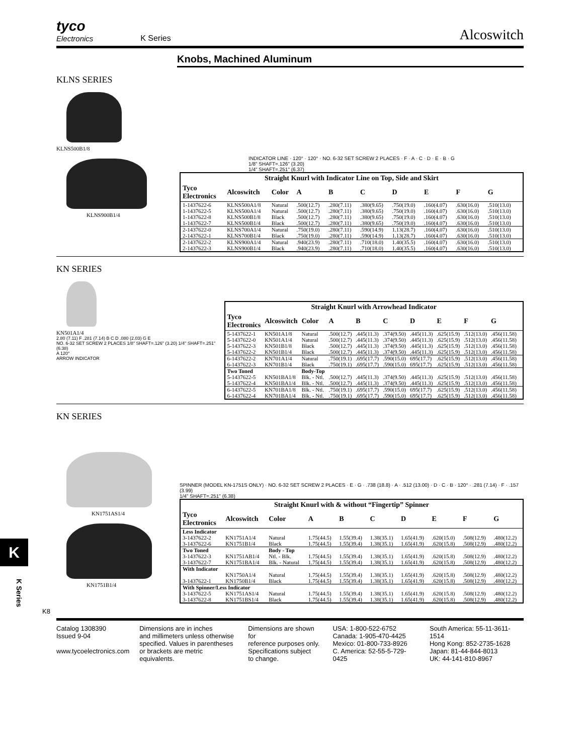tyco
Electronics
K Series
Alcoswitch
Knobs, Machined Aluminum
KLNS SERIES
KLNS500B1/8
KLNS900B1/4
INDICATOR LINE · 120° · 120° · NO. 6-32 SET SCREW 2 PLACES · F · A · C · D · E · B · G
1/8" SHAFT=.126" (3.20)
1/4" SHAFT=.251" (6.37)
| Straight Knurl with Indicator Line on Top, Side and Skirt | | | | | | | | | | |
| --- | --- | --- | --- | --- | --- | --- | --- | --- | --- | --- |
| Tyco Electronics | Alcoswitch | Color | A | B | C | D | E | F | G | |
| 1-1437622-6 | KLNS500A1/8 | Natural | .500(12.7) | .280(7.11) | .380(9.65) | .750(19.0) | .160(4.07) | .630(16.0) | .510(13.0) | |
| 1-1437622-5 | KLNS500A1/4 | Natural | .500(12.7) | .280(7.11) | .380(9.65) | .750(19.0) | .160(4.07) | .630(16.0) | .510(13.0) | |
| 1-1437622-8 | KLNS500B1/8 | Black | .500(12.7) | .280(7.11) | .380(9.65) | .750(19.0) | .160(4.07) | .630(16.0) | .510(13.0) | |
| 1-1437622-7 | KLNS500B1/4 | Black | .500(12.7) | .280(7.11) | .380(9.65) | .750(19.0) | .160(4.07) | .630(16.0) | .510(13.0) | |
| 2-1437622-0 | KLNS700A1/4 | Natural | .750(19.0) | .280(7.11) | .590(14.9) | 1.13(28.7) | .160(4.07) | .630(16.0) | .510(13.0) | |
| 2-1437622-1 | KLNS700B1/4 | Black | .750(19.0) | .280(7.11) | .590(14.9) | 1.13(28.7) | .160(4.07) | .630(16.0) | .510(13.0) | |
| 2-1437622-2 | KLNS900A1/4 | Natural | .940(23.9) | .280(7.11) | .710(18.0) | 1.40(35.5) | .160(4.07) | .630(16.0) | .510(13.0) | |
| 2-1437622-3 | KLNS900B1/4 | Black | .940(23.9) | .280(7.11) | .710(18.0) | 1.40(35.5) | .160(4.07) | .630(16.0) | .510(13.0) | |
KN SERIES
KN501A1/4
2.80 (7.11) F .281 (7.14) B C D .080 (2.03) G E
NO. 6-32 SET SCREW 2 PLACES 1/8" SHAFT=.126" (3.20) 1/4" SHAFT=.251" (6.38)
A 120°
ARROW INDICATOR
| Straight Knurl with Arrowhead Indicator | | | | | | | | | | |
| --- | --- | --- | --- | --- | --- | --- | --- | --- | --- | --- |
| Tyco Electronics | Alcoswitch | Color | A | B | C | D | E | F | G | |
| 5-1437622-1 | KN501A1/8 | Natural | .500(12.7) | .445(11.3) | .374(9.50) | .445(11.3) | .625(15.9) | .512(13.0) | .456(11.58) | |
| 5-1437622-0 | KN501A1/4 | Natural | .500(12.7) | .445(11.3) | .374(9.50) | .445(11.3) | .625(15.9) | .512(13.0) | .456(11.58) | |
| 5-1437622-3 | KN501B1/8 | Black | .500(12.7) | .445(11.3) | .374(9.50) | .445(11.3) | .625(15.9) | .512(13.0) | .456(11.58) | |
| 5-1437622-2 | KN501B1/4 | Black | .500(12.7) | .445(11.3) | .374(9.50) | .445(11.3) | .625(15.9) | .512(13.0) | .456(11.58) | |
| 6-1437622-2 | KN701A1/4 | Natural | .750(19.1) | .695(17.7) | .590(15.0) | 695(17.7) | .625(15.9) | .512(13.0) | .456(11.58) | |
| 6-1437622-3 | KN701B1/4 | Black | .750(19.1) | .695(17.7) | .590(15.0) | 695(17.7) | .625(15.9) | .512(13.0) | .456(11.58) | |
| Two Toned | | Body-Top | | | | | | | | |
| 5-1437622-5 | KN501BA1/8 | Blk. - Ntl. | .500(12.7) | .445(11.3) | .374(9.50) | .445(11.3) | .625(15.9) | .512(13.0) | .456(11.58) | |
| 5-1437622-4 | KN501BA1/4 | Blk. - Ntl. | .500(12.7) | .445(11.3) | .374(9.50) | .445(11.3) | .625(15.9) | .512(13.0) | .456(11.58) | |
| 6-1437622-5 | KN701BA1/8 | Blk. - Ntl. | .750(19.1) | .695(17.7) | .590(15.0) | 695(17.7) | .625(15.9) | .512(13.0) | .456(11.58) | |
| 6-1437622-4 | KN701BA1/4 | Blk. - Ntl. | .750(19.1) | .695(17.7) | .590(15.0) | 695(17.7) | .625(15.9) | .512(13.0) | .456(11.58) | |
KN SERIES
KN1751AS1/4
KN1751B1/4
SPINNER (MODEL KN-1751S ONLY) · NO. 6-32 SET SCREW 2 PLACES · E · G · .738 (18.8) · A · .512 (13.00) · D · C · B · 120° · .281 (7.14) · F · .157 (3.99)
1/4" SHAFT=.251" (6.38)
| Straight Knurl with & without “Fingertip” Spinner | | | | | | | | | |
| --- | --- | --- | --- | --- | --- | --- | --- | --- | --- |
| Tyco Electronics | Alcoswitch | Color | A | B | C | D | E | F | G |
| Less Indicator | | | | | | | | | |
| 3-1437622-2 | KN1751A1/4 | Natural | 1.75(44.5) | 1.55(39.4) | 1.38(35.1) | 1.65(41.9) | .620(15.0) | .508(12.9) | .480(12.2) |
| 3-1437622-6 | KN1751B1/4 | Black | 1.75(44.5) | 1.55(39.4) | 1.38(35.1) | 1.65(41.9) | .620(15.8) | .508(12.9) | .480(12.2) |
| Two Toned | | Body - Top | | | | | | | |
| 3-1437622-3 | KN1751AB1/4 | Ntl. - Blk. | 1.75(44.5) | 1.55(39.4) | 1.38(35.1) | 1.65(41.9) | .620(15.8) | .508(12.9) | .480(12.2) |
| 3-1437622-7 | KN1751BA1/4 | Blk. - Natural | 1.75(44.5) | 1.55(39.4) | 1.38(35.1) | 1.65(41.9) | .620(15.8) | .508(12.9) | .480(12.2) |
| With Indicator | | | | | | | | | |
| | KN1750A1/4 | Natural | 1.75(44.5) | 1.55(39.4) | 1.38(35.1) | 1.65(41.9) | .620(15.8) | .508(12.9) | .480(12.2) |
| 3-1437622-1 | KN1750B1/4 | Black | 1.75(44.5) | 1.55(39.4) | 1.38(35.1) | 1.65(41.9) | .620(15.8) | .508(12.9) | .480(12.2) |
| With Spinner/Less Indicator | | | | | | | | | |
| 3-1437622-5 | KN1751AS1/4 | Natural | 1.75(44.5) | 1.55(39.4) | 1.38(35.1) | 1.65(41.9) | .620(15.8) | .508(12.9) | .480(12.2) |
| 3-1437622-8 | KN1751BS1/4 | Black | 1.75(44.5) | 1.55(39.4) | 1.38(35.1) | 1.65(41.9) | .620(15.8) | .508(12.9) | .480(12.2) |
K8
Catalog 1308390
Issued 9-04
www.tycoelectronics.com
Dimensions are in inches
and millimeters unless otherwise
specified. Values in parentheses
or brackets are metric equivalents.
Dimensions are shown for
reference purposes only.
Specifications subject
to change.
USA: 1-800-522-6752
Canada: 1-905-470-4425
Mexico: 01-800-733-8926
C. America: 52-55-5-729-0425
South America: 55-11-3611-1514
Hong Kong: 852-2735-1628
Japan: 81-44-844-8013
UK: 44-141-810-8967
K
K Series